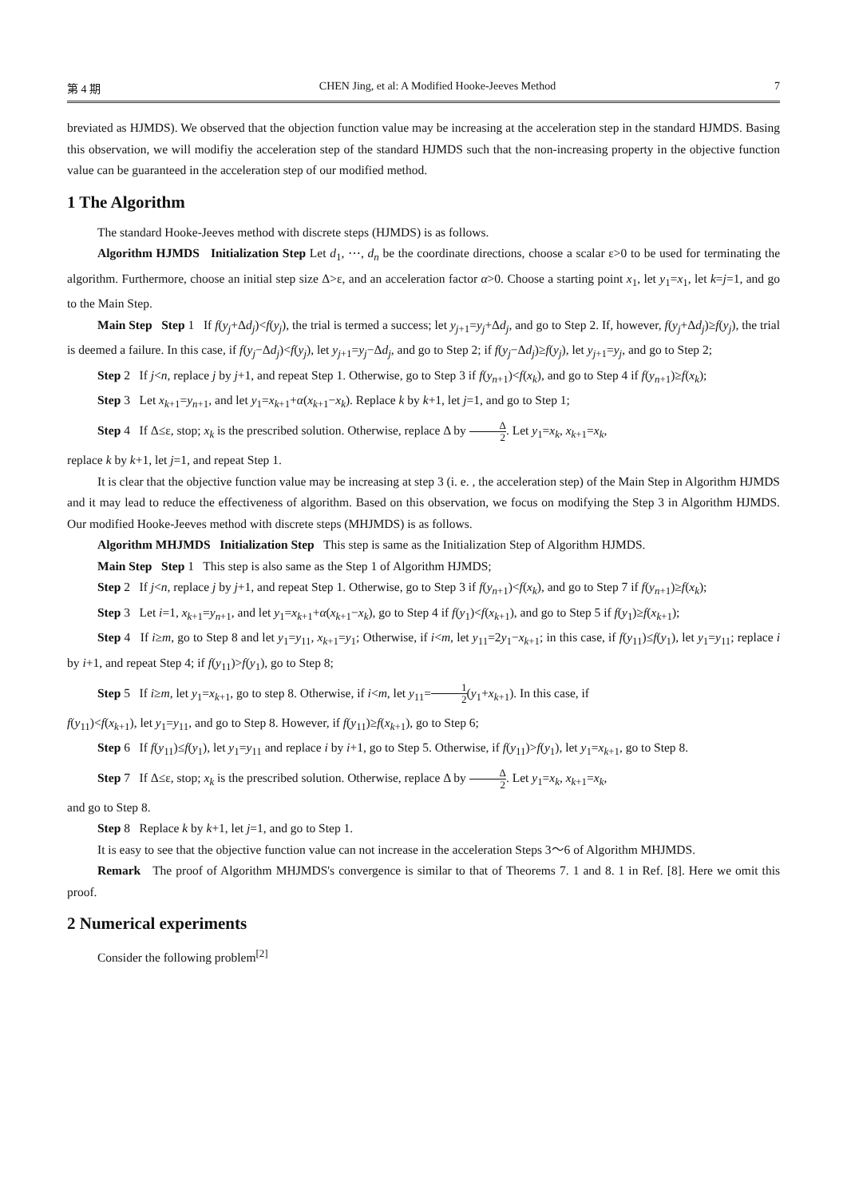第 4 期 CHEN Jing, et al: A Modified Hooke-Jeeves Method 7
breviated as HJMDS). We observed that the objection function value may be increasing at the acceleration step in the standard HJMDS. Basing this observation, we will modifiy the acceleration step of the standard HJMDS such that the non-increasing property in the objective function value can be guaranteed in the acceleration step of our modified method.
1 The Algorithm
The standard Hooke-Jeeves method with discrete steps (HJMDS) is as follows.
Algorithm HJMDS Initialization Step Let d<sub>1</sub>, ⋯, d<sub>n</sub> be the coordinate directions, choose a scalar ε>0 to be used for terminating the algorithm. Furthermore, choose an initial step size Δ>ε, and an acceleration factor α>0. Choose a starting point x<sub>1</sub>, let y<sub>1</sub>=x<sub>1</sub>, let k=j=1, and go to the Main Step.
Main Step Step 1 If f(y<sub>j</sub>+Δd<sub>j</sub>)<f(y<sub>j</sub>), the trial is termed a success; let y<sub>j+1</sub>=y<sub>j</sub>+Δd<sub>j</sub>, and go to Step 2. If, however, f(y<sub>j</sub>+Δd<sub>j</sub>)≥f(y<sub>j</sub>), the trial is deemed a failure. In this case, if f(y<sub>j</sub>−Δd<sub>j</sub>)<f(y<sub>j</sub>), let y<sub>j+1</sub>=y<sub>j</sub>−Δd<sub>j</sub>, and go to Step 2; if f(y<sub>j</sub>−Δd<sub>j</sub>)≥f(y<sub>j</sub>), let y<sub>j+1</sub>=y<sub>j</sub>, and go to Step 2;
Step 2 If j<n, replace j by j+1, and repeat Step 1. Otherwise, go to Step 3 if f(y<sub>n+1</sub>)<f(x<sub>k</sub>), and go to Step 4 if f(y<sub>n+1</sub>)≥f(x<sub>k</sub>);
Step 3 Let x<sub>k+1</sub>=y<sub>n+1</sub>, and let y<sub>1</sub>=x<sub>k+1</sub>+α(x<sub>k+1</sub>−x<sub>k</sub>). Replace k by k+1, let j=1, and go to Step 1;
Step 4 If Δ≤ε, stop; x<sub>k</sub> is the prescribed solution. Otherwise, replace Δ by Δ 2. Let y<sub>1</sub>=x<sub>k</sub>, x<sub>k+1</sub>=x<sub>k</sub>,
replace k by k+1, let j=1, and repeat Step 1.
It is clear that the objective function value may be increasing at step 3 (i. e. , the acceleration step) of the Main Step in Algorithm HJMDS and it may lead to reduce the effectiveness of algorithm. Based on this observation, we focus on modifying the Step 3 in Algorithm HJMDS. Our modified Hooke-Jeeves method with discrete steps (MHJMDS) is as follows.
Algorithm MHJMDS Initialization Step This step is same as the Initialization Step of Algorithm HJMDS.
Main Step Step 1 This step is also same as the Step 1 of Algorithm HJMDS;
Step 2 If j<n, replace j by j+1, and repeat Step 1. Otherwise, go to Step 3 if f(y<sub>n+1</sub>)<f(x<sub>k</sub>), and go to Step 7 if f(y<sub>n+1</sub>)≥f(x<sub>k</sub>);
Step 3 Let i=1, x<sub>k+1</sub>=y<sub>n+1</sub>, and let y<sub>1</sub>=x<sub>k+1</sub>+α(x<sub>k+1</sub>−x<sub>k</sub>), go to Step 4 if f(y<sub>1</sub>)<f(x<sub>k+1</sub>), and go to Step 5 if f(y<sub>1</sub>)≥f(x<sub>k+1</sub>);
Step 4 If i≥m, go to Step 8 and let y<sub>1</sub>=y<sub>11</sub>, x<sub>k+1</sub>=y<sub>1</sub>; Otherwise, if i<m, let y<sub>11</sub>=2y<sub>1</sub>−x<sub>k+1</sub>; in this case, if f(y<sub>11</sub>)≤f(y<sub>1</sub>), let y<sub>1</sub>=y<sub>11</sub>; replace i by i+1, and repeat Step 4; if f(y<sub>11</sub>)>f(y<sub>1</sub>), go to Step 8;
Step 5 If i≥m, let y<sub>1</sub>=x<sub>k+1</sub>, go to step 8. Otherwise, if i<m, let y<sub>11</sub>=1 2(y<sub>1</sub>+x<sub>k+1</sub>). In this case, if
f(y<sub>11</sub>)<f(x<sub>k+1</sub>), let y<sub>1</sub>=y<sub>11</sub>, and go to Step 8. However, if f(y<sub>11</sub>)≥f(x<sub>k+1</sub>), go to Step 6;
Step 6 If f(y<sub>11</sub>)≤f(y<sub>1</sub>), let y<sub>1</sub>=y<sub>11</sub> and replace i by i+1, go to Step 5. Otherwise, if f(y<sub>11</sub>)>f(y<sub>1</sub>), let y<sub>1</sub>=x<sub>k+1</sub>, go to Step 8.
Step 7 If Δ≤ε, stop; x<sub>k</sub> is the prescribed solution. Otherwise, replace Δ by Δ 2. Let y<sub>1</sub>=x<sub>k</sub>, x<sub>k+1</sub>=x<sub>k</sub>,
and go to Step 8.
Step 8 Replace k by k+1, let j=1, and go to Step 1.
It is easy to see that the objective function value can not increase in the acceleration Steps 3～6 of Algorithm MHJMDS.
Remark The proof of Algorithm MHJMDS's convergence is similar to that of Theorems 7. 1 and 8. 1 in Ref. [8]. Here we omit this proof.
2 Numerical experiments
Consider the following problem<sup>[2]</sup>